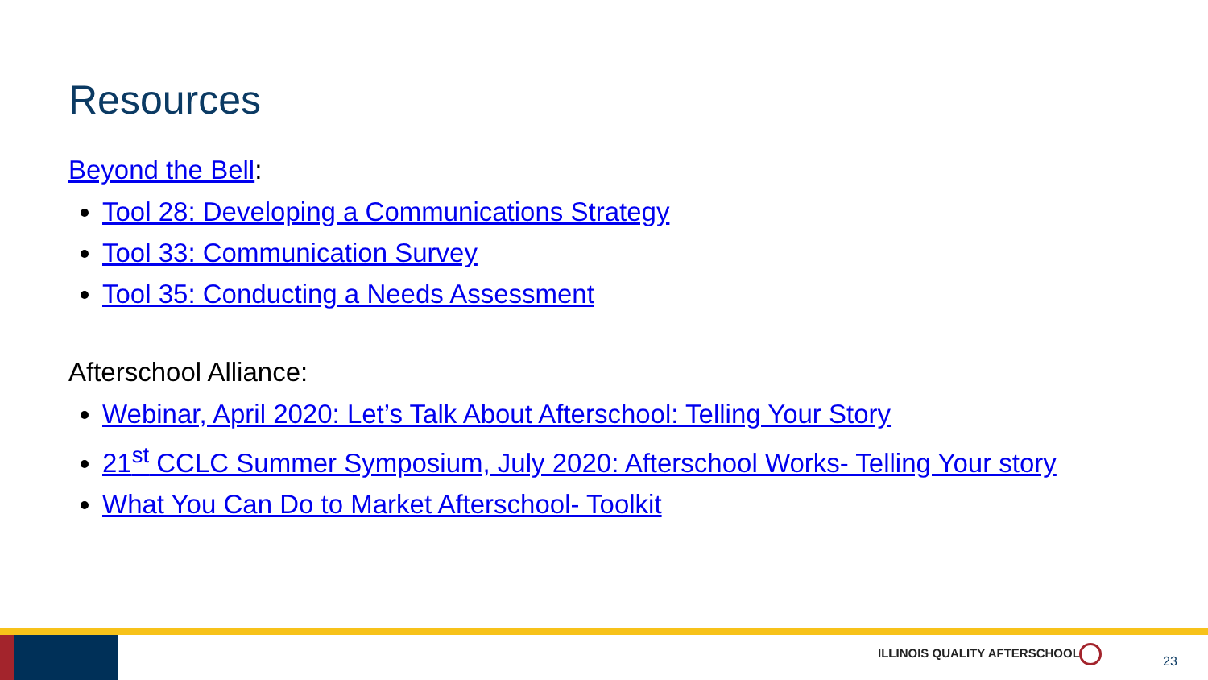Resources
Beyond the Bell:
Tool 28: Developing a Communications Strategy
Tool 33: Communication Survey
Tool 35: Conducting a Needs Assessment
Afterschool Alliance:
Webinar, April 2020: Let’s Talk About Afterschool: Telling Your Story
21<sup>st</sup> CCLC Summer Symposium, July 2020: Afterschool Works- Telling Your story
What You Can Do to Market Afterschool- Toolkit
ILLINOIS QUALITY AFTERSCHOOL
23